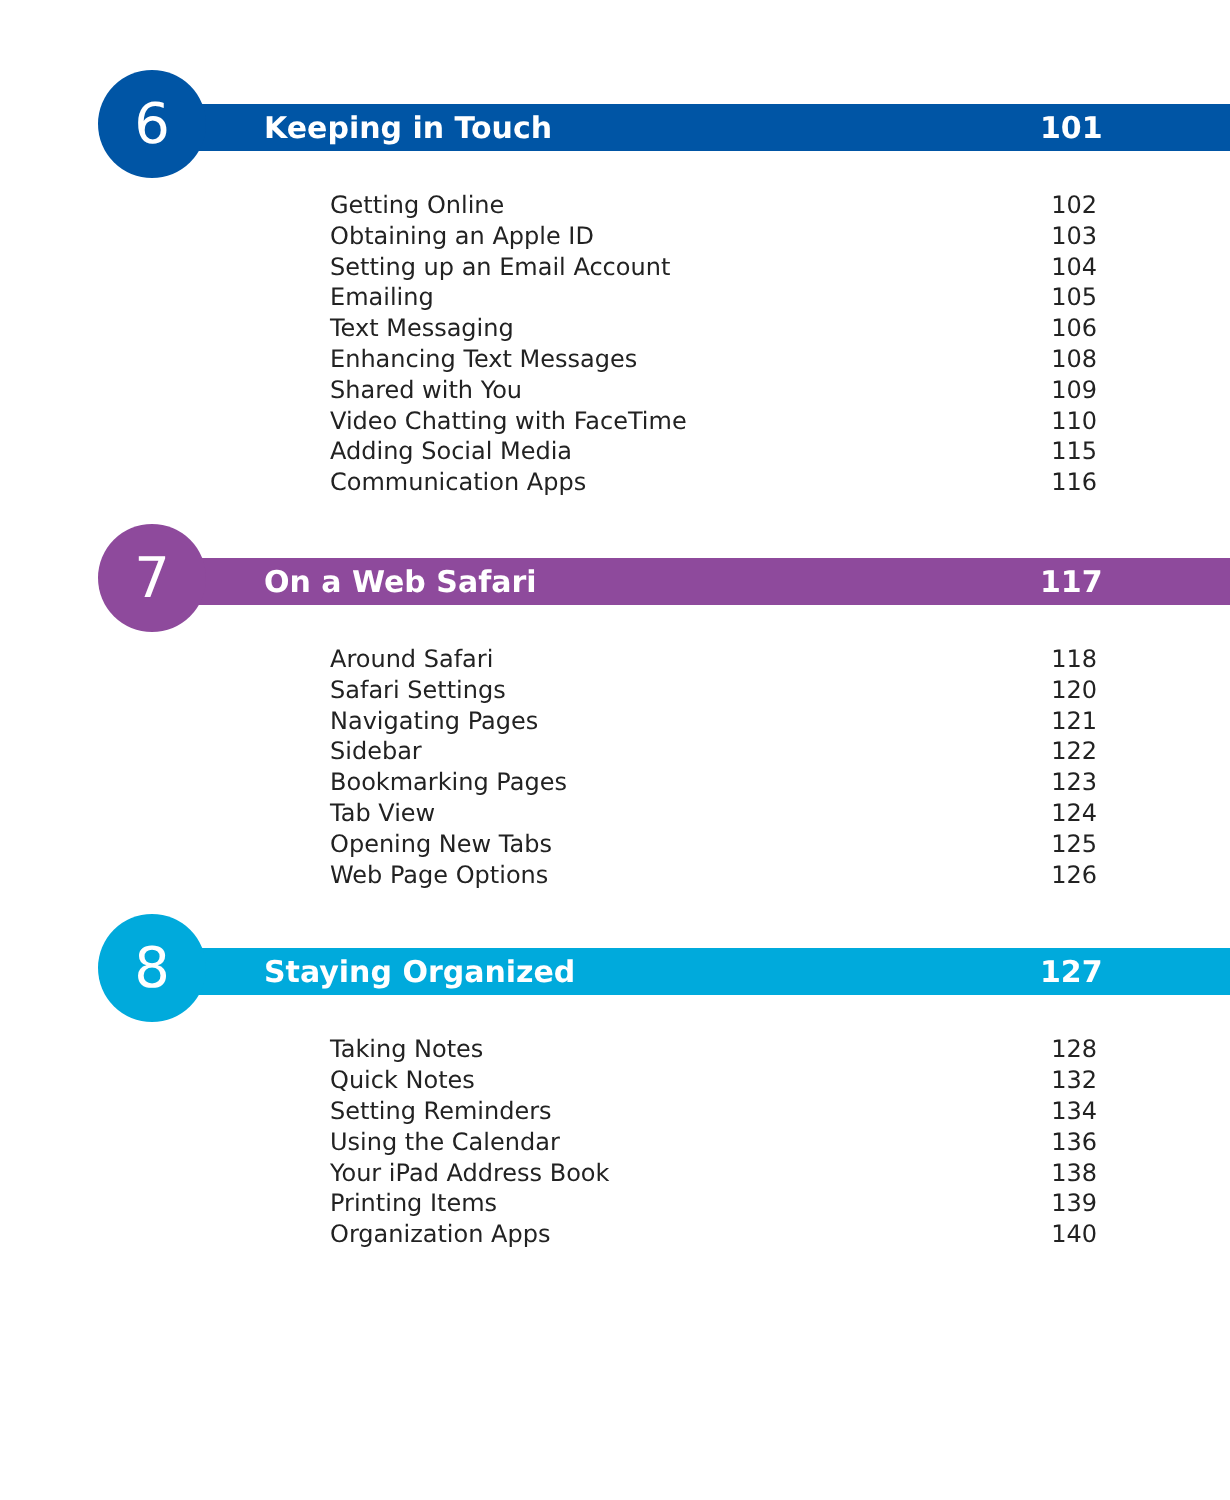6 Keeping in Touch 101
Getting Online 102
Obtaining an Apple ID 103
Setting up an Email Account 104
Emailing 105
Text Messaging 106
Enhancing Text Messages 108
Shared with You 109
Video Chatting with FaceTime 110
Adding Social Media 115
Communication Apps 116
7 On a Web Safari 117
Around Safari 118
Safari Settings 120
Navigating Pages 121
Sidebar 122
Bookmarking Pages 123
Tab View 124
Opening New Tabs 125
Web Page Options 126
8 Staying Organized 127
Taking Notes 128
Quick Notes 132
Setting Reminders 134
Using the Calendar 136
Your iPad Address Book 138
Printing Items 139
Organization Apps 140